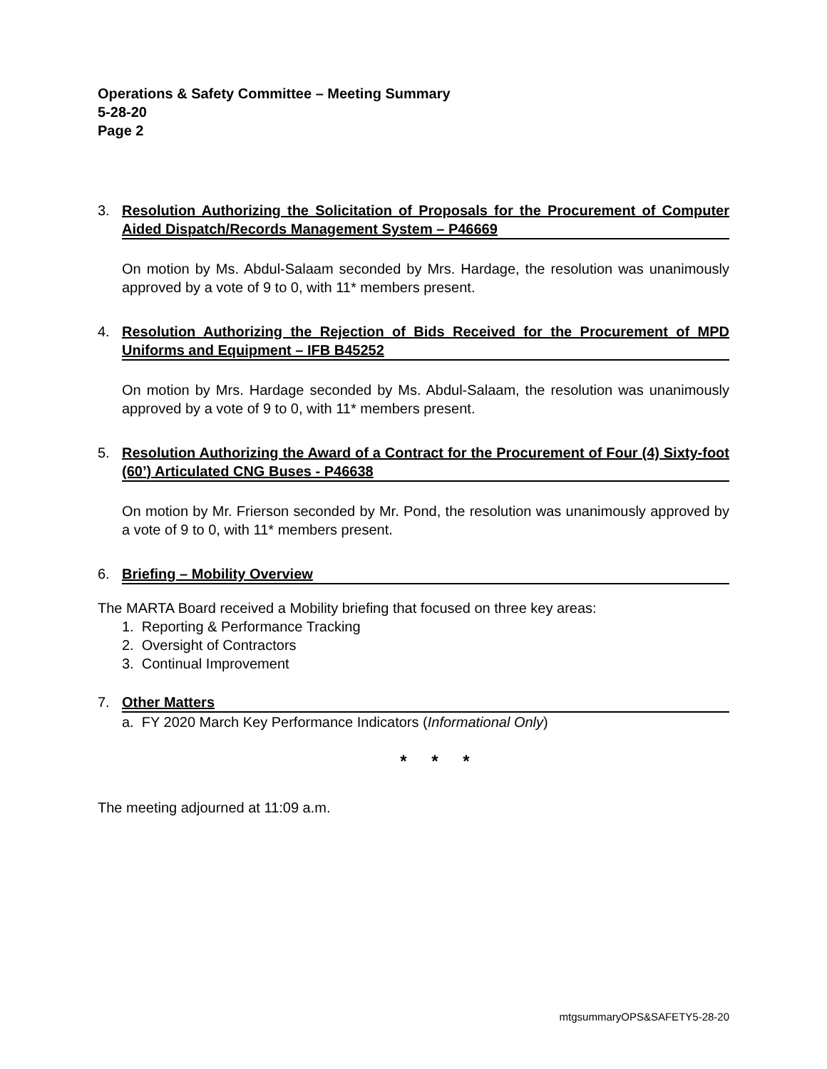Operations & Safety Committee – Meeting Summary
5-28-20
Page 2
3. Resolution Authorizing the Solicitation of Proposals for the Procurement of Computer Aided Dispatch/Records Management System – P46669
On motion by Ms. Abdul-Salaam seconded by Mrs. Hardage, the resolution was unanimously approved by a vote of 9 to 0, with 11* members present.
4. Resolution Authorizing the Rejection of Bids Received for the Procurement of MPD Uniforms and Equipment – IFB B45252
On motion by Mrs. Hardage seconded by Ms. Abdul-Salaam, the resolution was unanimously approved by a vote of 9 to 0, with 11* members present.
5. Resolution Authorizing the Award of a Contract for the Procurement of Four (4) Sixty-foot (60’) Articulated CNG Buses - P46638
On motion by Mr. Frierson seconded by Mr. Pond, the resolution was unanimously approved by a vote of 9 to 0, with 11* members present.
6. Briefing – Mobility Overview
The MARTA Board received a Mobility briefing that focused on three key areas:
1. Reporting & Performance Tracking
2. Oversight of Contractors
3. Continual Improvement
7. Other Matters
a. FY 2020 March Key Performance Indicators (Informational Only)
* * *
The meeting adjourned at 11:09 a.m.
mtgsummaryOPS&SAFETY5-28-20